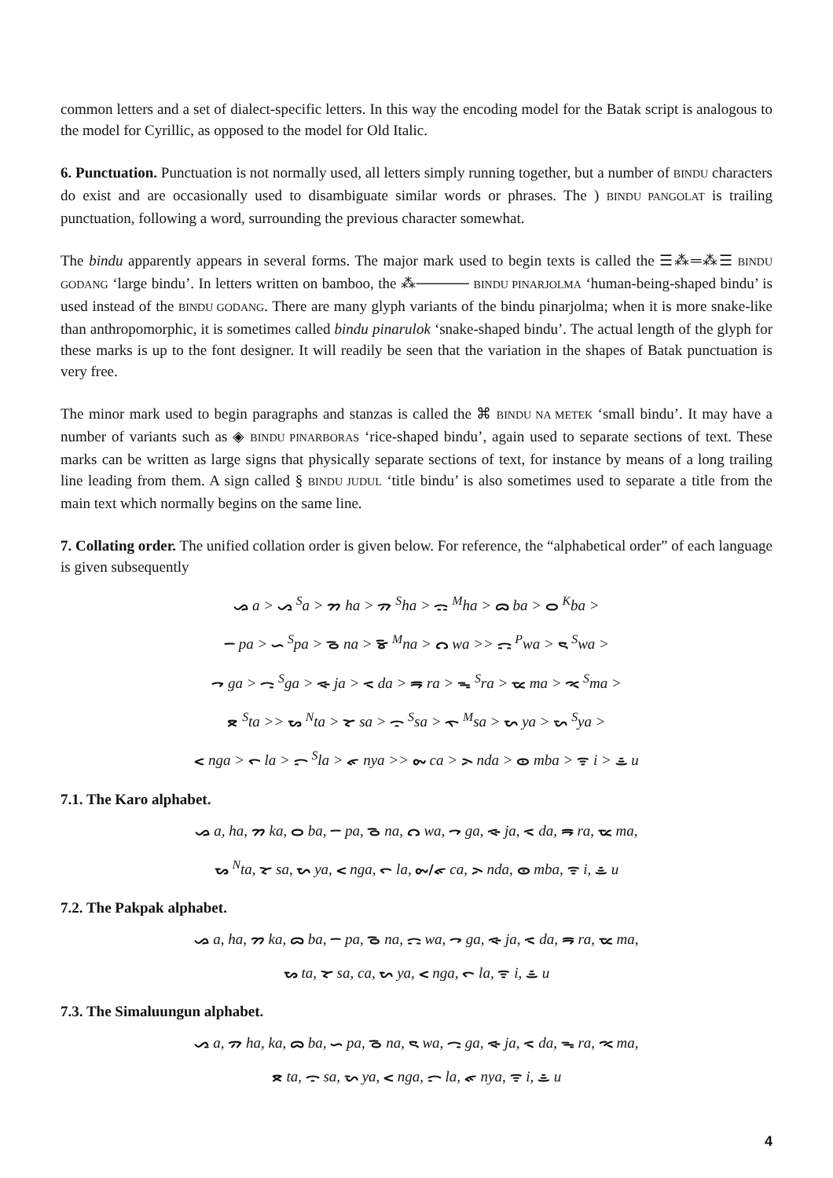common letters and a set of dialect-specific letters. In this way the encoding model for the Batak script is analogous to the model for Cyrillic, as opposed to the model for Old Italic.
6. Punctuation. Punctuation is not normally used, all letters simply running together, but a number of BINDU characters do exist and are occasionally used to disambiguate similar words or phrases. The ) BINDU PANGOLAT is trailing punctuation, following a word, surrounding the previous character somewhat.
The bindu apparently appears in several forms. The major mark used to begin texts is called the ☰⁂═⁂☰ BINDU GODANG ‘large bindu’. In letters written on bamboo, the ⁂───── BINDU PINARJOLMA ‘human-being-shaped bindu’ is used instead of the BINDU GODANG. There are many glyph variants of the bindu pinarjolma; when it is more snake-like than anthropomorphic, it is sometimes called bindu pinarulok ‘snake-shaped bindu’. The actual length of the glyph for these marks is up to the font designer. It will readily be seen that the variation in the shapes of Batak punctuation is very free.
The minor mark used to begin paragraphs and stanzas is called the ⌘ BINDU NA METEK ‘small bindu’. It may have a number of variants such as ◈ BINDU PINARBORAS ‘rice-shaped bindu’, again used to separate sections of text. These marks can be written as large signs that physically separate sections of text, for instance by means of a long trailing line leading from them. A sign called § BINDU JUDUL ‘title bindu’ is also sometimes used to separate a title from the main text which normally begins on the same line.
7. Collating order. The unified collation order is given below. For reference, the “alphabetical order” of each language is given subsequently
ᯀ a > ᯁ <sup>S</sup>a > ᯂ ha > ᯄ <sup>S</sup>ha > ᯃ <sup>M</sup>ha > ᯅ ba > ᯆ <sup>K</sup>ba >
ᯇ pa > ᯈ <sup>S</sup>pa > ᯉ na > ᯊ <sup>M</sup>na > ᯋ wa >> ᯌ <sup>P</sup>wa > ᯍ <sup>S</sup>wa >
ᯎ ga > ᯏ <sup>S</sup>ga > ᯐ ja > ᯑ da > ᯒ ra > ᯓ <sup>S</sup>ra > ᯔ ma > ᯕ <sup>S</sup>ma >
ᯖ <sup>S</sup>ta >> ᯗ <sup>N</sup>ta > ᯘ sa > ᯙ <sup>S</sup>sa > ᯚ <sup>M</sup>sa > ᯛ ya > ᯜ <sup>S</sup>ya >
ᯝ nga > ᯞ la > ᯟ <sup>S</sup>la > ᯠ nya >> ᯡ ca > ᯢ nda > ᯣ mba > ᯤ i > ᯥ u
7.1. The Karo alphabet.
ᯀ a, ha, ᯂ ka, ᯆ ba, ᯇ pa, ᯉ na, ᯋ wa, ᯎ ga, ᯐ ja, ᯑ da, ᯒ ra, ᯔ ma,
ᯗ <sup>N</sup>ta, ᯘ sa, ᯛ ya, ᯝ nga, ᯞ la, ᯡ/ᯠ ca, ᯢ nda, ᯣ mba, ᯤ i, ᯥ u
7.2. The Pakpak alphabet.
ᯀ a, ha, ᯂ ka, ᯅ ba, ᯇ pa, ᯉ na, ᯌ wa, ᯎ ga, ᯐ ja, ᯑ da, ᯒ ra, ᯔ ma,
ᯗ ta, ᯘ sa, ca, ᯛ ya, ᯝ nga, ᯞ la, ᯤ i, ᯥ u
7.3. The Simaluungun alphabet.
ᯁ a, ᯄ ha, ka, ᯅ ba, ᯈ pa, ᯉ na, ᯍ wa, ᯏ ga, ᯐ ja, ᯑ da, ᯓ ra, ᯕ ma,
ᯖ ta, ᯙ sa, ᯜ ya, ᯝ nga, ᯟ la, ᯠ nya, ᯤ i, ᯥ u
4